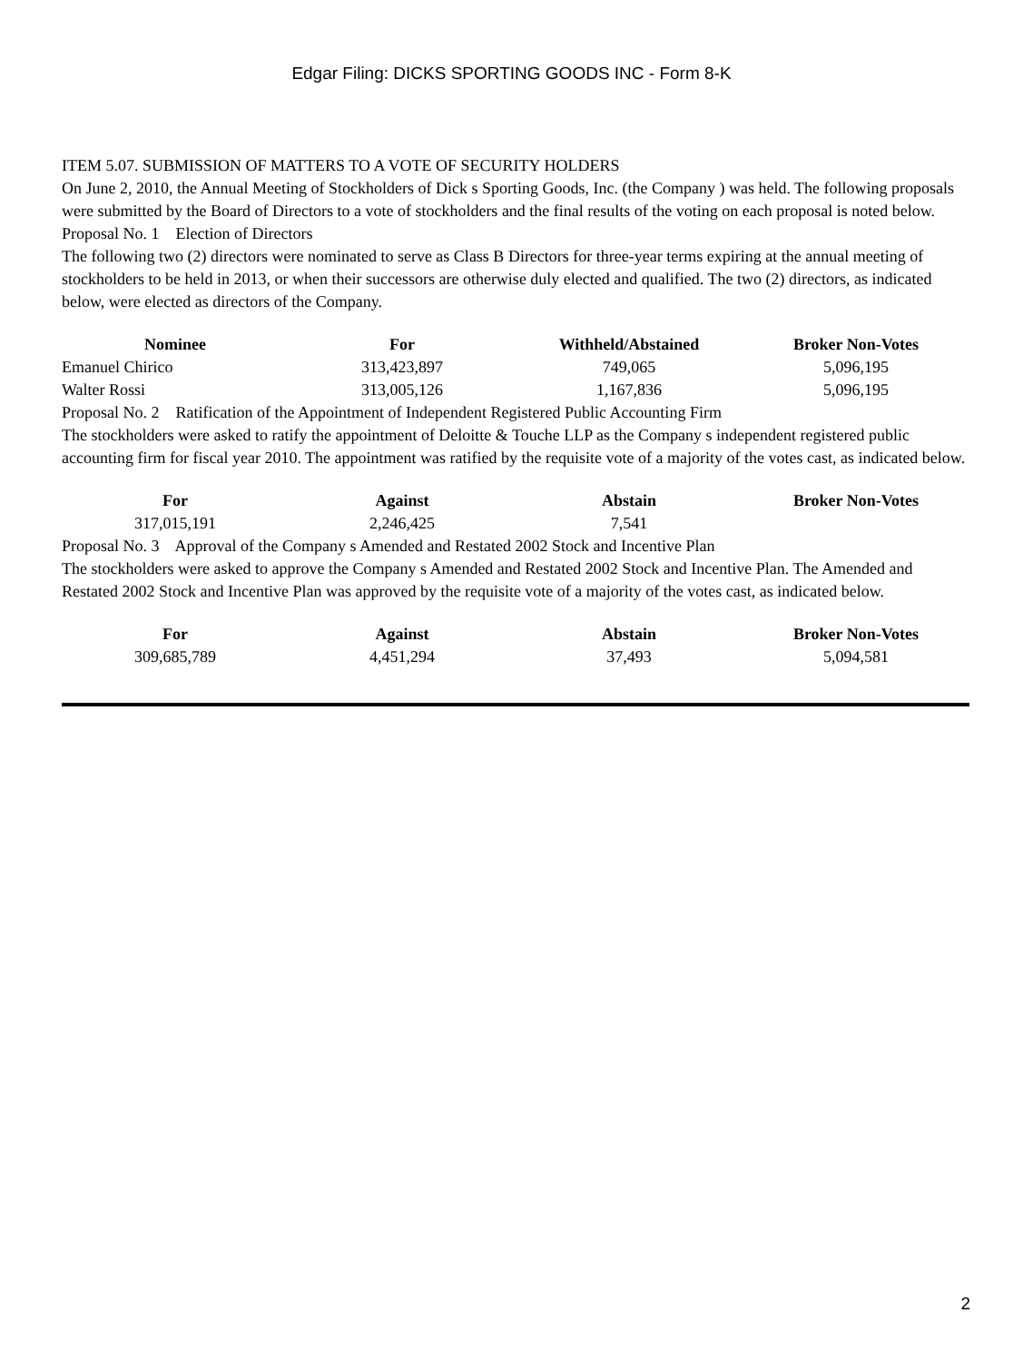Edgar Filing: DICKS SPORTING GOODS INC - Form 8-K
ITEM 5.07. SUBMISSION OF MATTERS TO A VOTE OF SECURITY HOLDERS
On June 2, 2010, the Annual Meeting of Stockholders of Dick s Sporting Goods, Inc. (the Company ) was held. The following proposals were submitted by the Board of Directors to a vote of stockholders and the final results of the voting on each proposal is noted below.
Proposal No. 1 Election of Directors
The following two (2) directors were nominated to serve as Class B Directors for three-year terms expiring at the annual meeting of stockholders to be held in 2013, or when their successors are otherwise duly elected and qualified. The two (2) directors, as indicated below, were elected as directors of the Company.
| Nominee | For | Withheld/Abstained | Broker Non-Votes |
| --- | --- | --- | --- |
| Emanuel Chirico | 313,423,897 | 749,065 | 5,096,195 |
| Walter Rossi | 313,005,126 | 1,167,836 | 5,096,195 |
Proposal No. 2 Ratification of the Appointment of Independent Registered Public Accounting Firm
The stockholders were asked to ratify the appointment of Deloitte & Touche LLP as the Company s independent registered public accounting firm for fiscal year 2010. The appointment was ratified by the requisite vote of a majority of the votes cast, as indicated below.
| For | Against | Abstain | Broker Non-Votes |
| --- | --- | --- | --- |
| 317,015,191 | 2,246,425 | 7,541 | |
Proposal No. 3 Approval of the Company s Amended and Restated 2002 Stock and Incentive Plan
The stockholders were asked to approve the Company s Amended and Restated 2002 Stock and Incentive Plan. The Amended and Restated 2002 Stock and Incentive Plan was approved by the requisite vote of a majority of the votes cast, as indicated below.
| For | Against | Abstain | Broker Non-Votes |
| --- | --- | --- | --- |
| 309,685,789 | 4,451,294 | 37,493 | 5,094,581 |
2